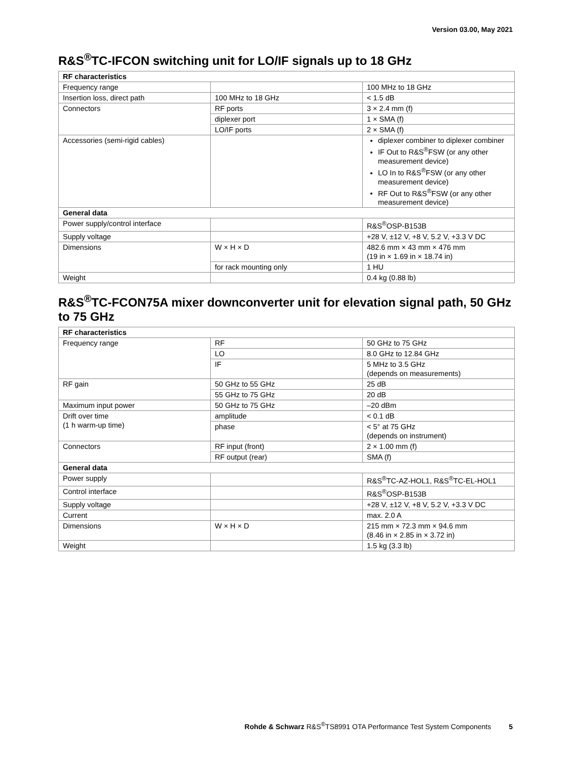Version 03.00, May 2021
R&S<sup>®</sup>TC-IFCON switching unit for LO/IF signals up to 18 GHz
| RF characteristics | | |
| Frequency range | | 100 MHz to 18 GHz |
| Insertion loss, direct path | 100 MHz to 18 GHz | < 1.5 dB |
| Connectors | RF ports | 3 × 2.4 mm (f) |
| | diplexer port | 1 × SMA (f) |
| | LO/IF ports | 2 × SMA (f) |
| Accessories (semi-rigid cables) | | diplexer combiner to diplexer combiner IF Out to R&S<sup>®</sup>FSW (or any other measurement device) LO In to R&S<sup>®</sup>FSW (or any other measurement device) RF Out to R&S<sup>®</sup>FSW (or any other measurement device) |
| General data | | |
| Power supply/control interface | | R&S<sup>®</sup>OSP-B153B |
| Supply voltage | | +28 V, ±12 V, +8 V, 5.2 V, +3.3 V DC |
| Dimensions | W × H × D | 482.6 mm × 43 mm × 476 mm (19 in × 1.69 in × 18.74 in) |
| | for rack mounting only | 1 HU |
| Weight | | 0.4 kg (0.88 lb) |
R&S<sup>®</sup>TC-FCON75A mixer downconverter unit for elevation signal path, 50 GHz to 75 GHz
| RF characteristics | | |
| Frequency range | RF | 50 GHz to 75 GHz |
| | LO | 8.0 GHz to 12.84 GHz |
| | IF | 5 MHz to 3.5 GHz (depends on measurements) |
| RF gain | 50 GHz to 55 GHz | 25 dB |
| | 55 GHz to 75 GHz | 20 dB |
| Maximum input power | 50 GHz to 75 GHz | –20 dBm |
| Drift over time (1 h warm-up time) | amplitude | < 0.1 dB |
| | phase | < 5° at 75 GHz (depends on instrument) |
| Connectors | RF input (front) | 2 × 1.00 mm (f) |
| | RF output (rear) | SMA (f) |
| General data | | |
| Power supply | | R&S<sup>®</sup>TC-AZ-HOL1, R&S<sup>®</sup>TC-EL-HOL1 |
| Control interface | | R&S<sup>®</sup>OSP-B153B |
| Supply voltage | | +28 V, ±12 V, +8 V, 5.2 V, +3.3 V DC |
| Current | | max. 2.0 A |
| Dimensions | W × H × D | 215 mm × 72.3 mm × 94.6 mm (8.46 in × 2.85 in × 3.72 in) |
| Weight | | 1.5 kg (3.3 lb) |
Rohde & Schwarz R&S<sup>®</sup>TS8991 OTA Performance Test System Components 5